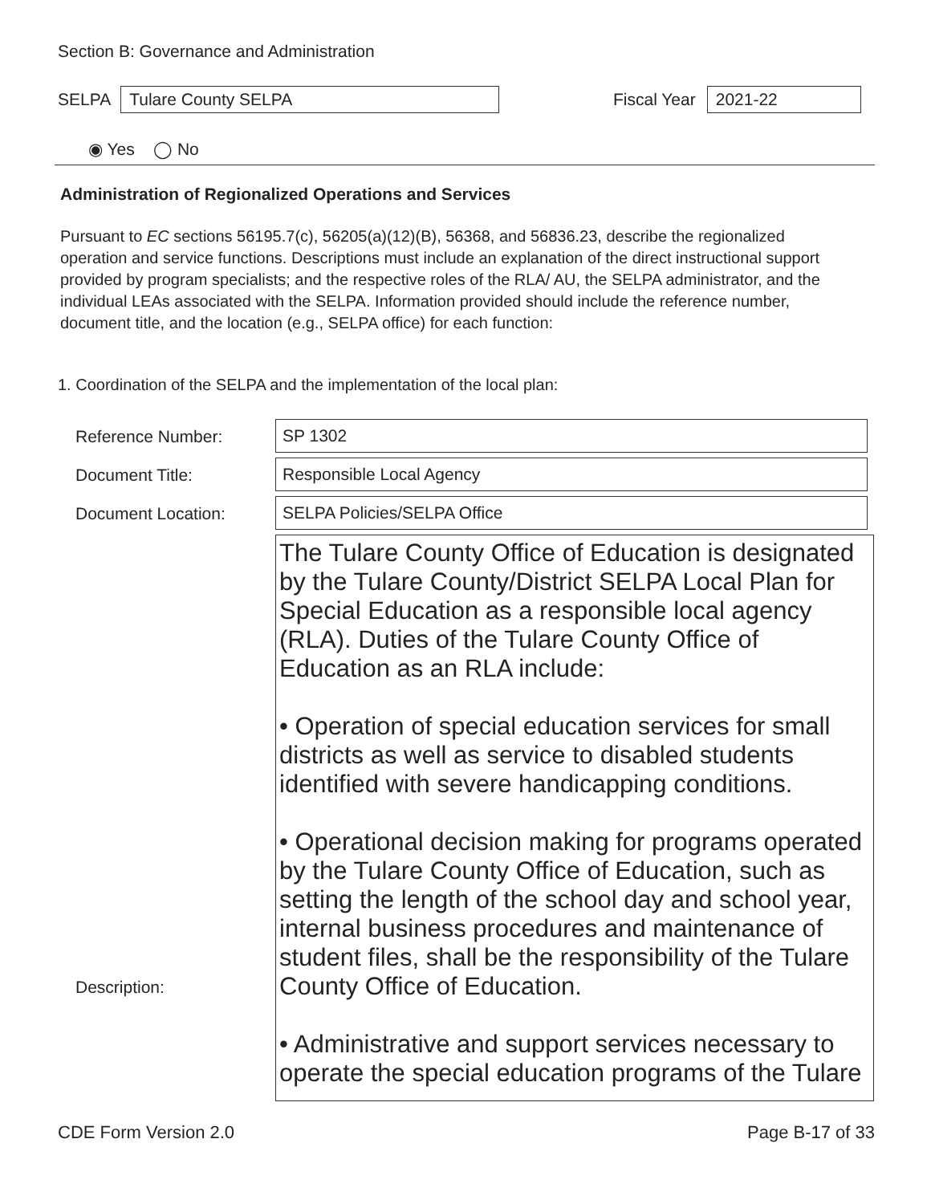Section B: Governance and Administration
SELPA
Tulare County SELPA
Fiscal Year
2021-22
◉ Yes ◯ No
Administration of Regionalized Operations and Services
Pursuant to EC sections 56195.7(c), 56205(a)(12)(B), 56368, and 56836.23, describe the regionalized operation and service functions. Descriptions must include an explanation of the direct instructional support provided by program specialists; and the respective roles of the RLA/ AU, the SELPA administrator, and the individual LEAs associated with the SELPA. Information provided should include the reference number, document title, and the location (e.g., SELPA office) for each function:
1. Coordination of the SELPA and the implementation of the local plan:
Reference Number: SP 1302
Document Title: Responsible Local Agency
Document Location: SELPA Policies/SELPA Office
Description:
The Tulare County Office of Education is designated by the Tulare County/District SELPA Local Plan for Special Education as a responsible local agency (RLA). Duties of the Tulare County Office of Education as an RLA include:
• Operation of special education services for small districts as well as service to disabled students identified with severe handicapping conditions.
• Operational decision making for programs operated by the Tulare County Office of Education, such as setting the length of the school day and school year, internal business procedures and maintenance of student files, shall be the responsibility of the Tulare County Office of Education.
• Administrative and support services necessary to operate the special education programs of the Tulare
CDE Form Version 2.0 Page B-17 of 33